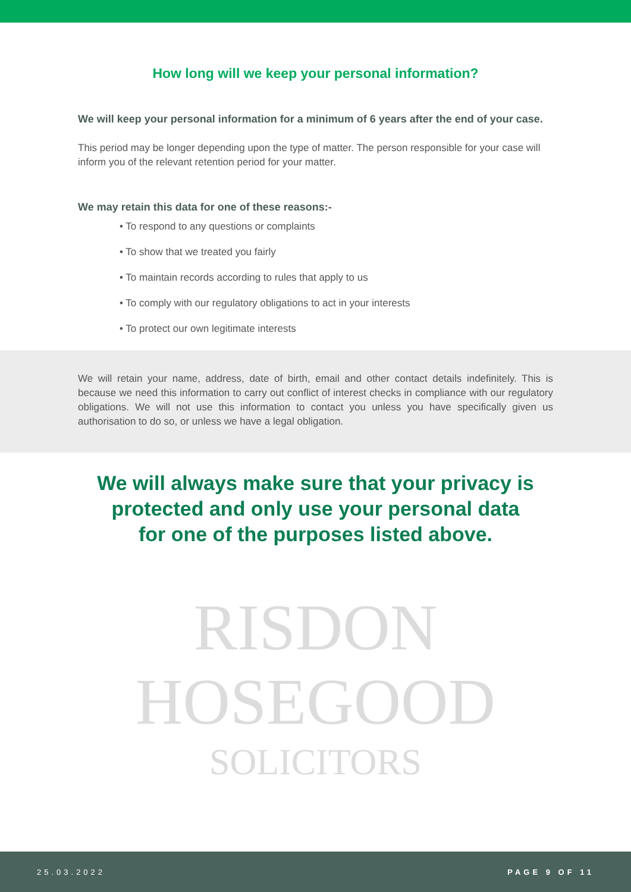How long will we keep your personal information?
We will keep your personal information for a minimum of 6 years after the end of your case.
This period may be longer depending upon the type of matter. The person responsible for your case will inform you of the relevant retention period for your matter.
We may retain this data for one of these reasons:-
• To respond to any questions or complaints
• To show that we treated you fairly
• To maintain records according to rules that apply to us
• To comply with our regulatory obligations to act in your interests
• To protect our own legitimate interests
We will retain your name, address, date of birth, email and other contact details indefinitely. This is because we need this information to carry out conflict of interest checks in compliance with our regulatory obligations. We will not use this information to contact you unless you have specifically given us authorisation to do so, or unless we have a legal obligation.
We will always make sure that your privacy is
protected and only use your personal data
for one of the purposes listed above.
RISDON
HOSEGOOD
SOLICITORS
25.03.2022 PAGE 9 OF 11